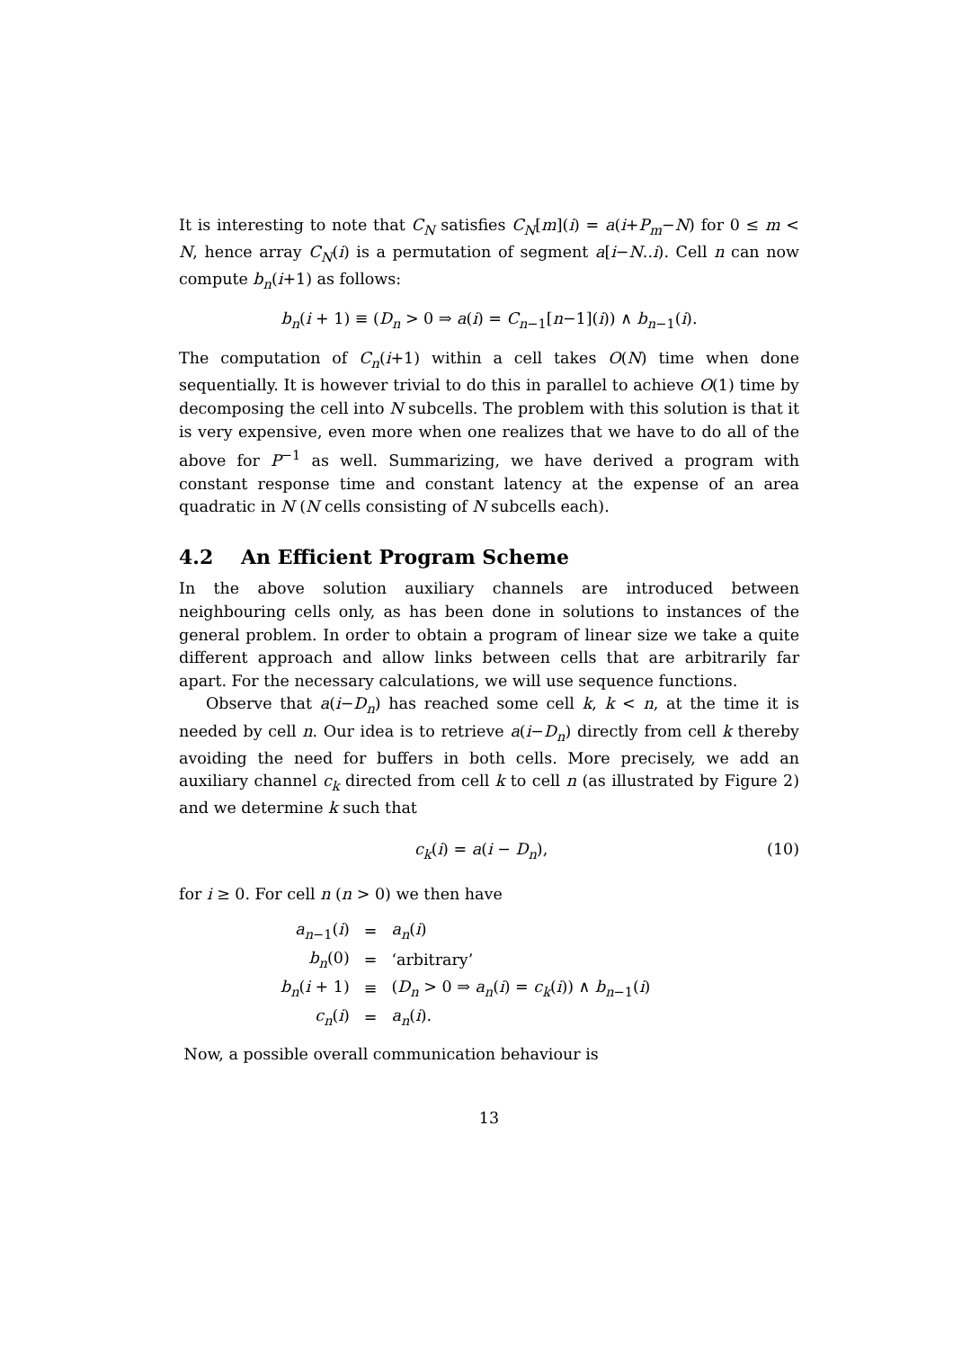It is interesting to note that C<sub>N</sub> satisfies C<sub>N</sub>[m](i) = a(i+P<sub>m</sub>−N) for 0 ≤ m < N, hence array C<sub>N</sub>(i) is a permutation of segment a[i−N..i). Cell n can now compute b<sub>n</sub>(i+1) as follows:
b<sub>n</sub>(i + 1) ≡ (D<sub>n</sub> > 0 ⇒ a(i) = C<sub>n−1</sub>[n−1](i)) ∧ b<sub>n−1</sub>(i).
The computation of C<sub>n</sub>(i+1) within a cell takes O(N) time when done sequentially. It is however trivial to do this in parallel to achieve O(1) time by decomposing the cell into N subcells. The problem with this solution is that it is very expensive, even more when one realizes that we have to do all of the above for P<sup>−1</sup> as well. Summarizing, we have derived a program with constant response time and constant latency at the expense of an area quadratic in N (N cells consisting of N subcells each).
4.2 An Efficient Program Scheme
In the above solution auxiliary channels are introduced between neighbouring cells only, as has been done in solutions to instances of the general problem. In order to obtain a program of linear size we take a quite different approach and allow links between cells that are arbitrarily far apart. For the necessary calculations, we will use sequence functions.
Observe that a(i−D<sub>n</sub>) has reached some cell k, k < n, at the time it is needed by cell n. Our idea is to retrieve a(i−D<sub>n</sub>) directly from cell k thereby avoiding the need for buffers in both cells. More precisely, we add an auxiliary channel c<sub>k</sub> directed from cell k to cell n (as illustrated by Figure 2) and we determine k such that
c<sub>k</sub>(i) = a(i − D<sub>n</sub>), (10)
for i ≥ 0. For cell n (n > 0) we then have
| a<sub>n−1</sub>( i ) | = | a<sub>n</sub> ( i ) |
| b<sub>n</sub> (0) | = | ‘arbitrary’ |
| b<sub>n</sub> ( i + 1) | ≡ | ( D<sub>n</sub> > 0 ⇒ a<sub>n</sub> ( i ) = c<sub>k</sub> ( i )) ∧ b<sub>n−1</sub>( i ) |
| c<sub>n</sub> ( i ) | = | a<sub>n</sub> ( i ). |
Now, a possible overall communication behaviour is
13